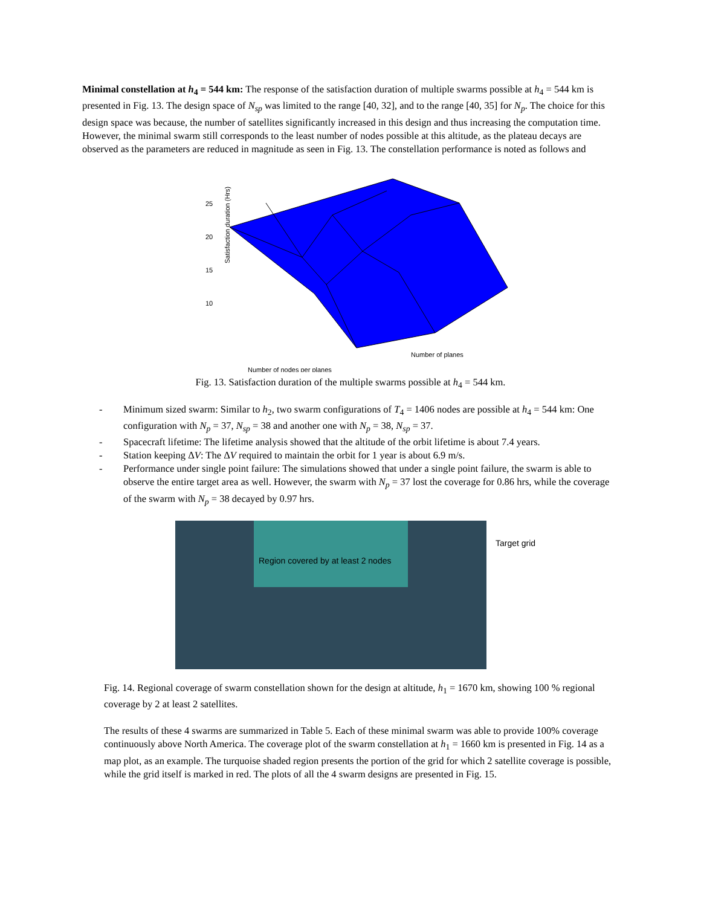Minimal constellation at h<sub>4</sub> = 544 km: The response of the satisfaction duration of multiple swarms possible at h<sub>4</sub> = 544 km is presented in Fig. 13. The design space of N<sub>sp</sub> was limited to the range [40, 32], and to the range [40, 35] for N<sub>p</sub>. The choice for this design space was because, the number of satellites significantly increased in this design and thus increasing the computation time. However, the minimal swarm still corresponds to the least number of nodes possible at this altitude, as the plateau decays are observed as the parameters are reduced in magnitude as seen in Fig. 13. The constellation performance is noted as follows and
25
20
15
10
Satisfaction duration (Hrs)
Number of planes
Number of nodes per planes
Fig. 13. Satisfaction duration of the multiple swarms possible at h<sub>4</sub> = 544 km.
- Minimum sized swarm: Similar to h<sub>2</sub>, two swarm configurations of T<sub>4</sub> = 1406 nodes are possible at h<sub>4</sub> = 544 km: One configuration with N<sub>p</sub> = 37, N<sub>sp</sub> = 38 and another one with N<sub>p</sub> = 38, N<sub>sp</sub> = 37.
- Spacecraft lifetime: The lifetime analysis showed that the altitude of the orbit lifetime is about 7.4 years.
- Station keeping ΔV: The ΔV required to maintain the orbit for 1 year is about 6.9 m/s.
- Performance under single point failure: The simulations showed that under a single point failure, the swarm is able to observe the entire target area as well. However, the swarm with N<sub>p</sub> = 37 lost the coverage for 0.86 hrs, while the coverage of the swarm with N<sub>p</sub> = 38 decayed by 0.97 hrs.
Region covered by at least 2 nodes
Target grid
Fig. 14. Regional coverage of swarm constellation shown for the design at altitude, h<sub>1</sub> = 1670 km, showing 100 % regional coverage by 2 at least 2 satellites.
The results of these 4 swarms are summarized in Table 5. Each of these minimal swarm was able to provide 100% coverage continuously above North America. The coverage plot of the swarm constellation at h<sub>1</sub> = 1660 km is presented in Fig. 14 as a map plot, as an example. The turquoise shaded region presents the portion of the grid for which 2 satellite coverage is possible, while the grid itself is marked in red. The plots of all the 4 swarm designs are presented in Fig. 15.